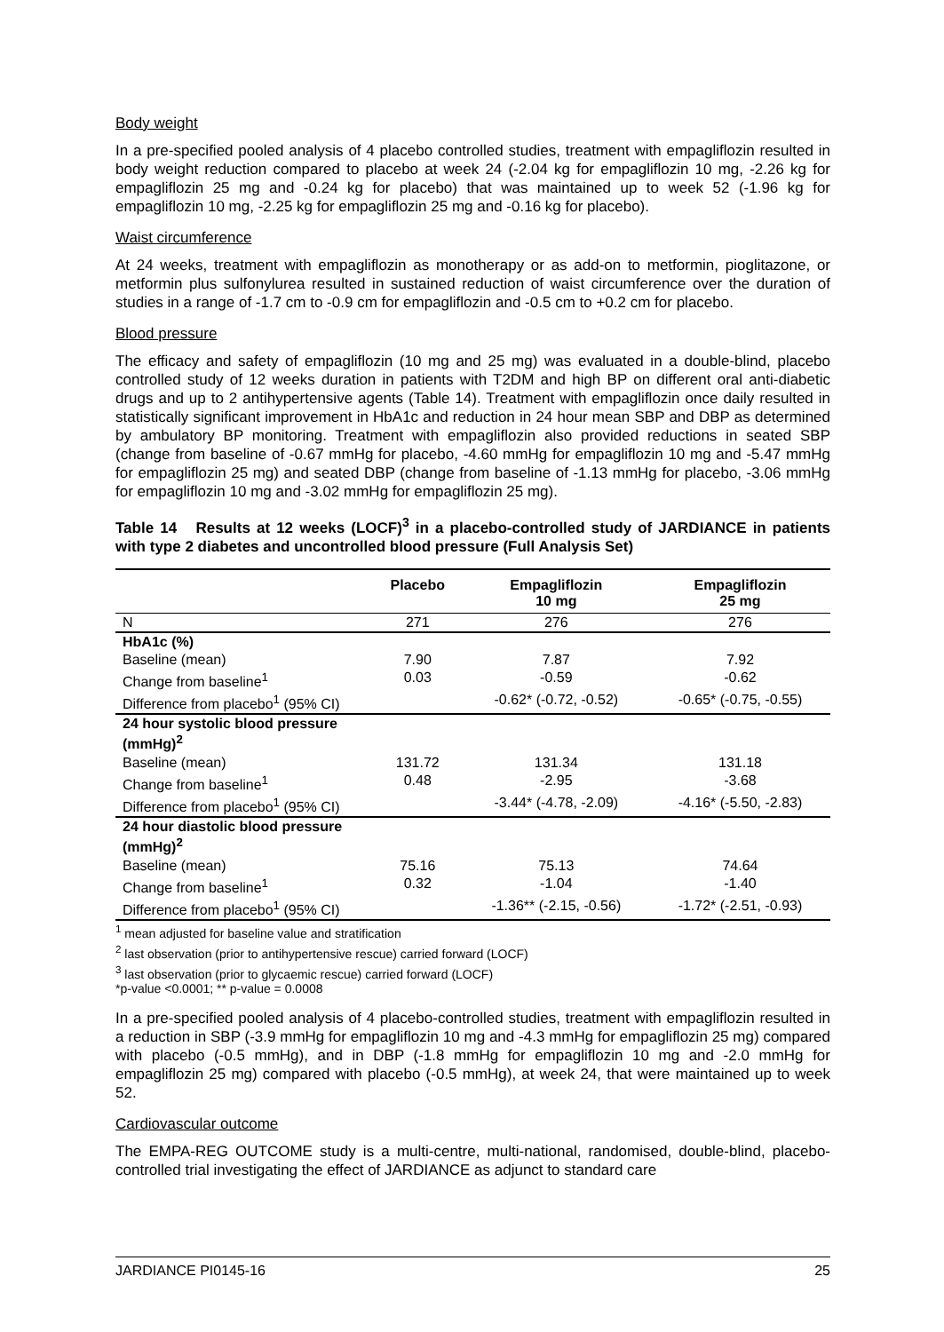Body weight
In a pre-specified pooled analysis of 4 placebo controlled studies, treatment with empagliflozin resulted in body weight reduction compared to placebo at week 24 (-2.04 kg for empagliflozin 10 mg, -2.26 kg for empagliflozin 25 mg and -0.24 kg for placebo) that was maintained up to week 52 (-1.96 kg for empagliflozin 10 mg, -2.25 kg for empagliflozin 25 mg and -0.16 kg for placebo).
Waist circumference
At 24 weeks, treatment with empagliflozin as monotherapy or as add-on to metformin, pioglitazone, or metformin plus sulfonylurea resulted in sustained reduction of waist circumference over the duration of studies in a range of -1.7 cm to -0.9 cm for empagliflozin and -0.5 cm to +0.2 cm for placebo.
Blood pressure
The efficacy and safety of empagliflozin (10 mg and 25 mg) was evaluated in a double-blind, placebo controlled study of 12 weeks duration in patients with T2DM and high BP on different oral anti-diabetic drugs and up to 2 antihypertensive agents (Table 14). Treatment with empagliflozin once daily resulted in statistically significant improvement in HbA1c and reduction in 24 hour mean SBP and DBP as determined by ambulatory BP monitoring. Treatment with empagliflozin also provided reductions in seated SBP (change from baseline of -0.67 mmHg for placebo, -4.60 mmHg for empagliflozin 10 mg and -5.47 mmHg for empagliflozin 25 mg) and seated DBP (change from baseline of -1.13 mmHg for placebo, -3.06 mmHg for empagliflozin 10 mg and -3.02 mmHg for empagliflozin 25 mg).
Table 14 Results at 12 weeks (LOCF)<sup>3</sup> in a placebo-controlled study of JARDIANCE in patients with type 2 diabetes and uncontrolled blood pressure (Full Analysis Set)
| | Placebo | Empagliflozin 10 mg | Empagliflozin 25 mg |
| --- | --- | --- | --- |
| N | 271 | 276 | 276 |
| HbA1c (%) | | | |
| Baseline (mean) | 7.90 | 7.87 | 7.92 |
| Change from baseline<sup>1</sup> | 0.03 | -0.59 | -0.62 |
| Difference from placebo<sup>1</sup> (95% CI) | | -0.62* (-0.72, -0.52) | -0.65* (-0.75, -0.55) |
| 24 hour systolic blood pressure (mmHg)<sup>2</sup> | | | |
| Baseline (mean) | 131.72 | 131.34 | 131.18 |
| Change from baseline<sup>1</sup> | 0.48 | -2.95 | -3.68 |
| Difference from placebo<sup>1</sup> (95% CI) | | -3.44* (-4.78, -2.09) | -4.16* (-5.50, -2.83) |
| 24 hour diastolic blood pressure (mmHg)<sup>2</sup> | | | |
| Baseline (mean) | 75.16 | 75.13 | 74.64 |
| Change from baseline<sup>1</sup> | 0.32 | -1.04 | -1.40 |
| Difference from placebo<sup>1</sup> (95% CI) | | -1.36** (-2.15, -0.56) | -1.72* (-2.51, -0.93) |
<sup>1</sup> mean adjusted for baseline value and stratification
<sup>2</sup> last observation (prior to antihypertensive rescue) carried forward (LOCF)
<sup>3</sup> last observation (prior to glycaemic rescue) carried forward (LOCF)
*p-value <0.0001; ** p-value = 0.0008
In a pre-specified pooled analysis of 4 placebo-controlled studies, treatment with empagliflozin resulted in a reduction in SBP (-3.9 mmHg for empagliflozin 10 mg and -4.3 mmHg for empagliflozin 25 mg) compared with placebo (-0.5 mmHg), and in DBP (-1.8 mmHg for empagliflozin 10 mg and -2.0 mmHg for empagliflozin 25 mg) compared with placebo (-0.5 mmHg), at week 24, that were maintained up to week 52.
Cardiovascular outcome
The EMPA-REG OUTCOME study is a multi-centre, multi-national, randomised, double-blind, placebo-controlled trial investigating the effect of JARDIANCE as adjunct to standard care
JARDIANCE PI0145-16 25